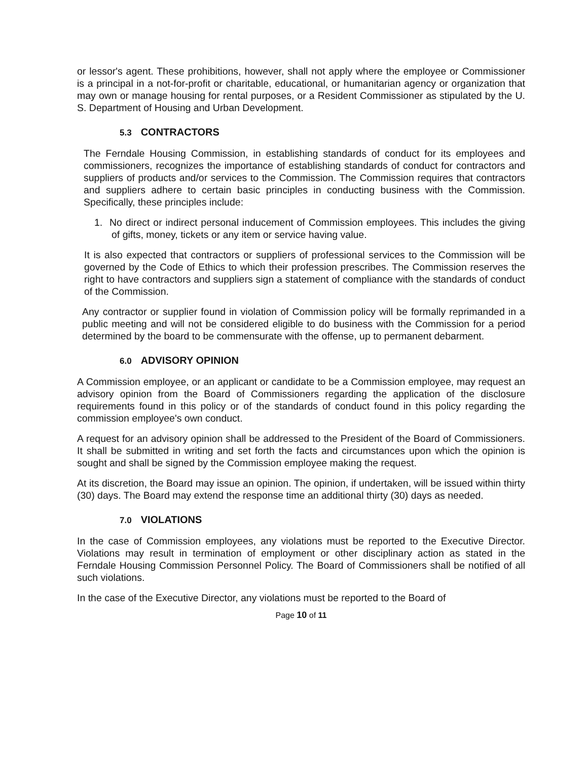or lessor's agent. These prohibitions, however, shall not apply where the employee or Commissioner is a principal in a not-for-profit or charitable, educational, or humanitarian agency or organization that may own or manage housing for rental purposes, or a Resident Commissioner as stipulated by the U. S. Department of Housing and Urban Development.
5.3 CONTRACTORS
The Ferndale Housing Commission, in establishing standards of conduct for its employees and commissioners, recognizes the importance of establishing standards of conduct for contractors and suppliers of products and/or services to the Commission. The Commission requires that contractors and suppliers adhere to certain basic principles in conducting business with the Commission. Specifically, these principles include:
1. No direct or indirect personal inducement of Commission employees. This includes the giving of gifts, money, tickets or any item or service having value.
It is also expected that contractors or suppliers of professional services to the Commission will be governed by the Code of Ethics to which their profession prescribes. The Commission reserves the right to have contractors and suppliers sign a statement of compliance with the standards of conduct of the Commission.
Any contractor or supplier found in violation of Commission policy will be formally reprimanded in a public meeting and will not be considered eligible to do business with the Commission for a period determined by the board to be commensurate with the offense, up to permanent debarment.
6.0 ADVISORY OPINION
A Commission employee, or an applicant or candidate to be a Commission employee, may request an advisory opinion from the Board of Commissioners regarding the application of the disclosure requirements found in this policy or of the standards of conduct found in this policy regarding the commission employee's own conduct.
A request for an advisory opinion shall be addressed to the President of the Board of Commissioners. It shall be submitted in writing and set forth the facts and circumstances upon which the opinion is sought and shall be signed by the Commission employee making the request.
At its discretion, the Board may issue an opinion. The opinion, if undertaken, will be issued within thirty (30) days. The Board may extend the response time an additional thirty (30) days as needed.
7.0 VIOLATIONS
In the case of Commission employees, any violations must be reported to the Executive Director. Violations may result in termination of employment or other disciplinary action as stated in the Ferndale Housing Commission Personnel Policy. The Board of Commissioners shall be notified of all such violations.
In the case of the Executive Director, any violations must be reported to the Board of
Page 10 of 11